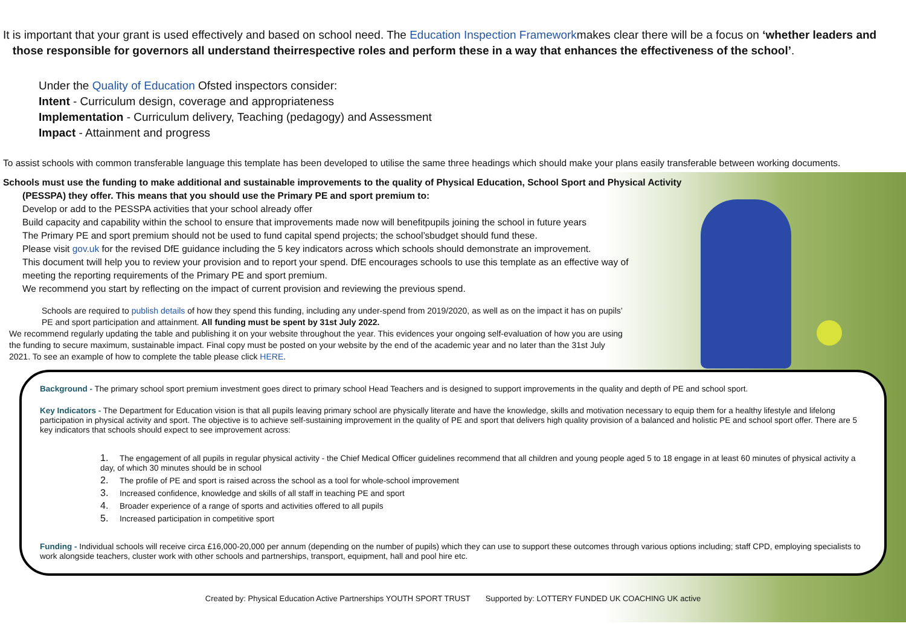It is important that your grant is used effectively and based on school need. The Education Inspection Frameworkmakes clear there will be a focus on ‘whether leaders and
those responsible for governors all understand theirrespective roles and perform these in a way that enhances the effectiveness of the school’.
Under the Quality of Education Ofsted inspectors consider:
Intent - Curriculum design, coverage and appropriateness
Implementation - Curriculum delivery, Teaching (pedagogy) and Assessment
Impact - Attainment and progress
To assist schools with common transferable language this template has been developed to utilise the same three headings which should make your plans easily transferable between working documents.
Schools must use the funding to make additional and sustainable improvements to the quality of Physical Education, School Sport and Physical Activity
(PESSPA) they offer. This means that you should use the Primary PE and sport premium to:
Develop or add to the PESSPA activities that your school already offer
Build capacity and capability within the school to ensure that improvements made now will benefitpupils joining the school in future years
The Primary PE and sport premium should not be used to fund capital spend projects; the school’sbudget should fund these.
Please visit gov.uk for the revised DfE guidance including the 5 key indicators across which schools should demonstrate an improvement.
This document twill help you to review your provision and to report your spend. DfE encourages schools to use this template as an effective way of meeting the reporting requirements of the Primary PE and sport premium.
We recommend you start by reflecting on the impact of current provision and reviewing the previous spend.
Schools are required to publish details of how they spend this funding, including any under-spend from 2019/2020, as well as on the impact it has on pupils’ PE and sport participation and attainment. All funding must be spent by 31st July 2022.
We recommend regularly updating the table and publishing it on your website throughout the year. This evidences your ongoing self-evaluation of how you are using the funding to secure maximum, sustainable impact. Final copy must be posted on your website by the end of the academic year and no later than the 31st July 2021. To see an example of how to complete the table please click HERE.
Background - The primary school sport premium investment goes direct to primary school Head Teachers and is designed to support improvements in the quality and depth of PE and school sport.
Key Indicators - The Department for Education vision is that all pupils leaving primary school are physically literate and have the knowledge, skills and motivation necessary to equip them for a healthy lifestyle and lifelong participation in physical activity and sport. The objective is to achieve self-sustaining improvement in the quality of PE and sport that delivers high quality provision of a balanced and holistic PE and school sport offer. There are 5 key indicators that schools should expect to see improvement across:
1. The engagement of all pupils in regular physical activity - the Chief Medical Officer guidelines recommend that all children and young people aged 5 to 18 engage in at least 60 minutes of physical activity a day, of which 30 minutes should be in school
2. The profile of PE and sport is raised across the school as a tool for whole-school improvement
3. Increased confidence, knowledge and skills of all staff in teaching PE and sport
4. Broader experience of a range of sports and activities offered to all pupils
5. Increased participation in competitive sport
Funding - Individual schools will receive circa £16,000-20,000 per annum (depending on the number of pupils) which they can use to support these outcomes through various options including; staff CPD, employing specialists to work alongside teachers, cluster work with other schools and partnerships, transport, equipment, hall and pool hire etc.
Created by: Physical Education Active Partnerships YOUTH SPORT TRUST Supported by: LOTTERY FUNDED UK COACHING UK active